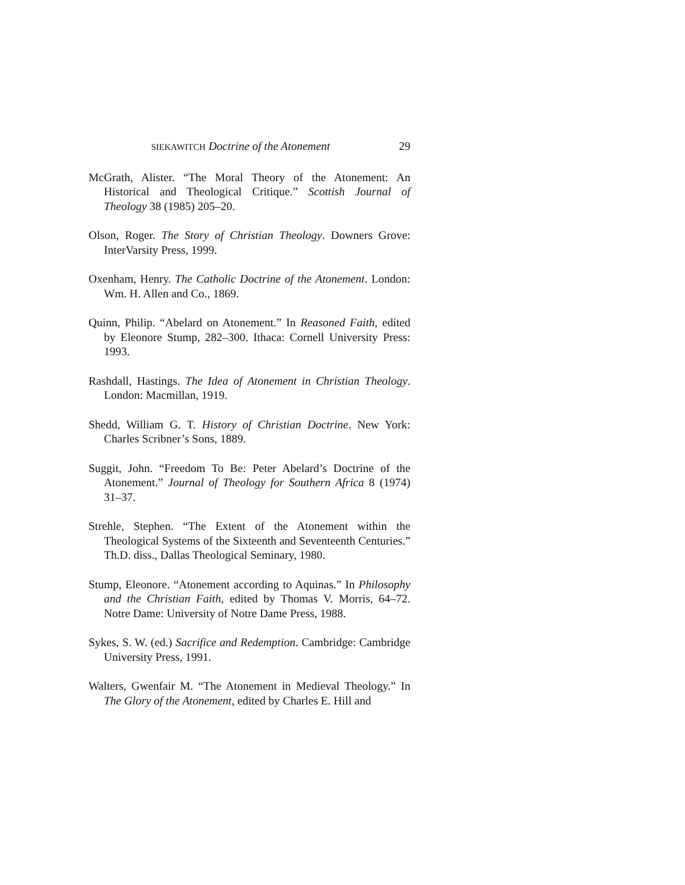SIEKAWITCH Doctrine of the Atonement 29
McGrath, Alister. “The Moral Theory of the Atonement: An Historical and Theological Critique.” Scottish Journal of Theology 38 (1985) 205–20.
Olson, Roger. The Story of Christian Theology. Downers Grove: InterVarsity Press, 1999.
Oxenham, Henry. The Catholic Doctrine of the Atonement. London: Wm. H. Allen and Co., 1869.
Quinn, Philip. “Abelard on Atonement.” In Reasoned Faith, edited by Eleonore Stump, 282–300. Ithaca: Cornell University Press: 1993.
Rashdall, Hastings. The Idea of Atonement in Christian Theology. London: Macmillan, 1919.
Shedd, William G. T. History of Christian Doctrine. New York: Charles Scribner’s Sons, 1889.
Suggit, John. “Freedom To Be: Peter Abelard’s Doctrine of the Atonement.” Journal of Theology for Southern Africa 8 (1974) 31–37.
Strehle, Stephen. “The Extent of the Atonement within the Theological Systems of the Sixteenth and Seventeenth Centuries.” Th.D. diss., Dallas Theological Seminary, 1980.
Stump, Eleonore. “Atonement according to Aquinas.” In Philosophy and the Christian Faith, edited by Thomas V. Morris, 64–72. Notre Dame: University of Notre Dame Press, 1988.
Sykes, S. W. (ed.) Sacrifice and Redemption. Cambridge: Cambridge University Press, 1991.
Walters, Gwenfair M. “The Atonement in Medieval Theology.” In The Glory of the Atonement, edited by Charles E. Hill and